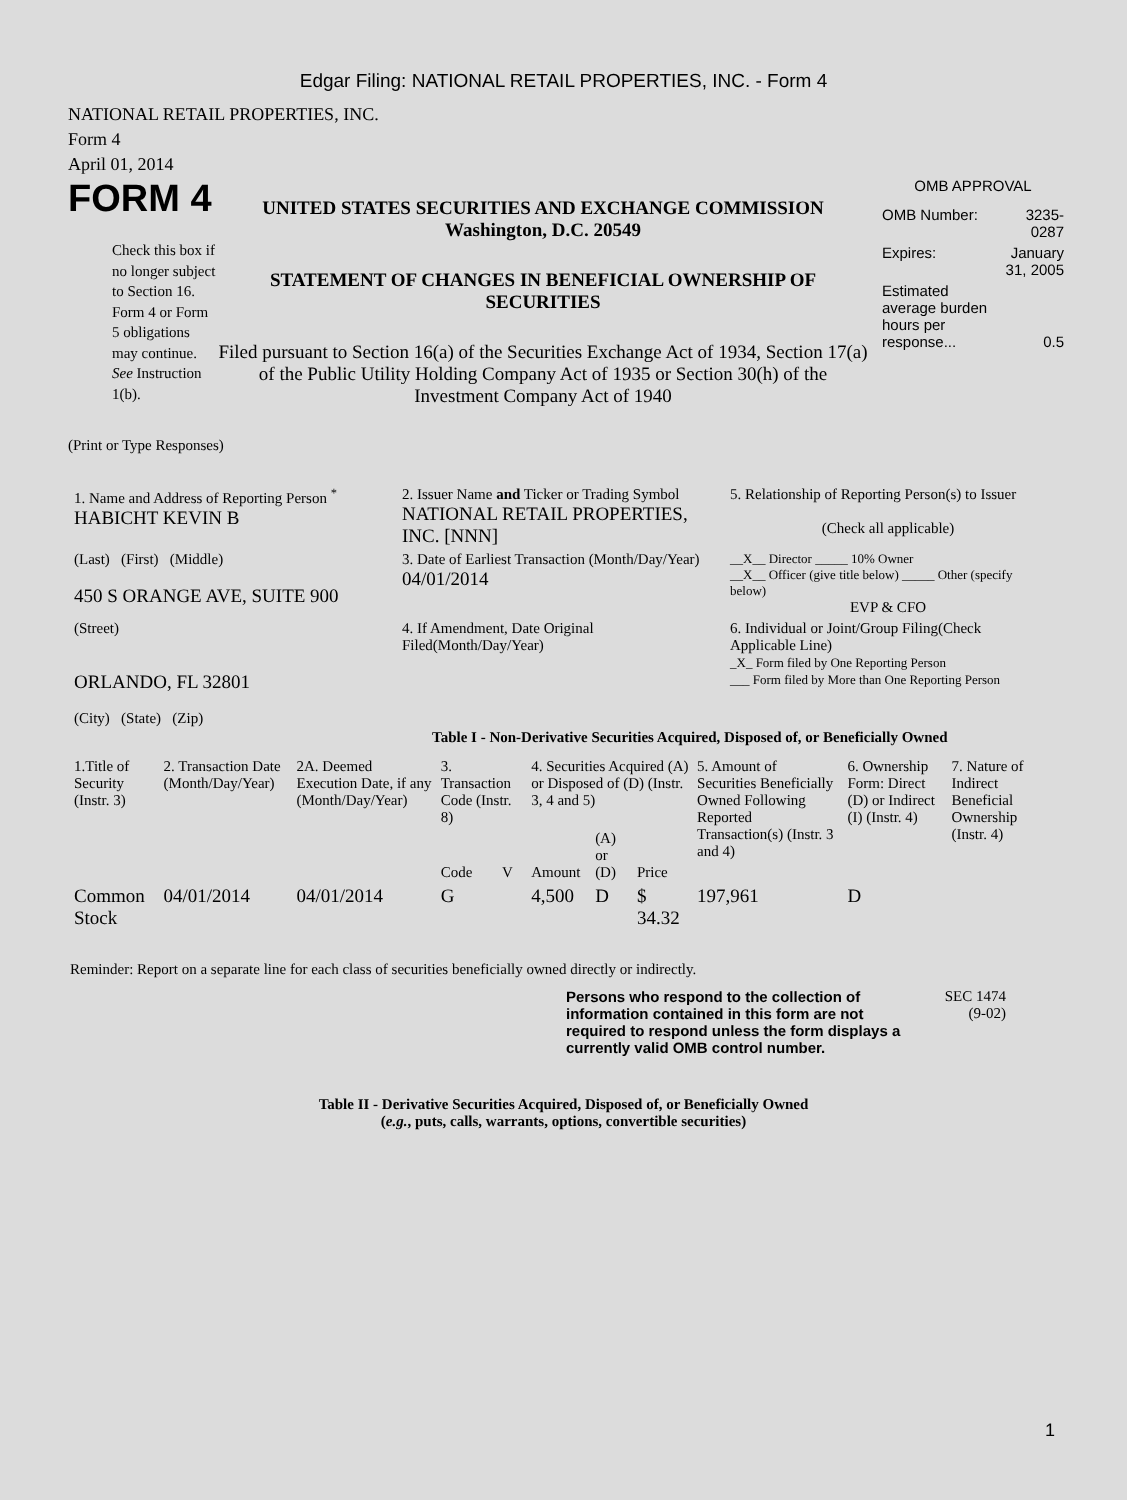Edgar Filing: NATIONAL RETAIL PROPERTIES, INC. - Form 4
NATIONAL RETAIL PROPERTIES, INC.
Form 4
April 01, 2014
FORM 4
Check this box if no longer subject to Section 16. Form 4 or Form 5 obligations may continue. See Instruction 1(b).
UNITED STATES SECURITIES AND EXCHANGE COMMISSION
Washington, D.C. 20549
STATEMENT OF CHANGES IN BENEFICIAL OWNERSHIP OF SECURITIES
Filed pursuant to Section 16(a) of the Securities Exchange Act of 1934, Section 17(a) of the Public Utility Holding Company Act of 1935 or Section 30(h) of the Investment Company Act of 1940
OMB APPROVAL
| OMB Number: | 3235-0287 |
| Expires: | January 31, 2005 |
| Estimated average burden hours per response... | 0.5 |
(Print or Type Responses)
| 1. Name and Address of Reporting Person <sup>*</sup> HABICHT KEVIN B | 2. Issuer Name and Ticker or Trading Symbol NATIONAL RETAIL PROPERTIES, INC. [NNN] | 5. Relationship of Reporting Person(s) to Issuer (Check all applicable) |
| (Last) (First) (Middle) 450 S ORANGE AVE, SUITE 900 | 3. Date of Earliest Transaction (Month/Day/Year) 04/01/2014 | __X__ Director _____ 10% Owner __X__ Officer (give title below) _____ Other (specify below) EVP & CFO |
| (Street) ORLANDO, FL 32801 (City) (State) (Zip) | 4. If Amendment, Date Original Filed(Month/Day/Year) | 6. Individual or Joint/Group Filing(Check Applicable Line) _X_ Form filed by One Reporting Person ___ Form filed by More than One Reporting Person |
Table I - Non-Derivative Securities Acquired, Disposed of, or Beneficially Owned
| 1.Title of Security (Instr. 3) | 2. Transaction Date (Month/Day/Year) | 2A. Deemed Execution Date, if any (Month/Day/Year) | 3. Transaction Code (Instr. 8) | | 4. Securities Acquired (A) or Disposed of (D) (Instr. 3, 4 and 5) | | | 5. Amount of Securities Beneficially Owned Following Reported Transaction(s) (Instr. 3 and 4) | 6. Ownership Form: Direct (D) or Indirect (I) (Instr. 4) | 7. Nature of Indirect Beneficial Ownership (Instr. 4) |
| --- | --- | --- | --- | --- | --- | --- | --- | --- | --- | --- |
| | | | Code | V | Amount | (A) or (D) | Price | | | |
| Common Stock | 04/01/2014 | 04/01/2014 | G | | 4,500 | D | $ 34.32 | 197,961 | D | |
Reminder: Report on a separate line for each class of securities beneficially owned directly or indirectly.
Persons who respond to the collection of information contained in this form are not required to respond unless the form displays a currently valid OMB control number.
SEC 1474 (9-02)
Table II - Derivative Securities Acquired, Disposed of, or Beneficially Owned
(e.g., puts, calls, warrants, options, convertible securities)
1